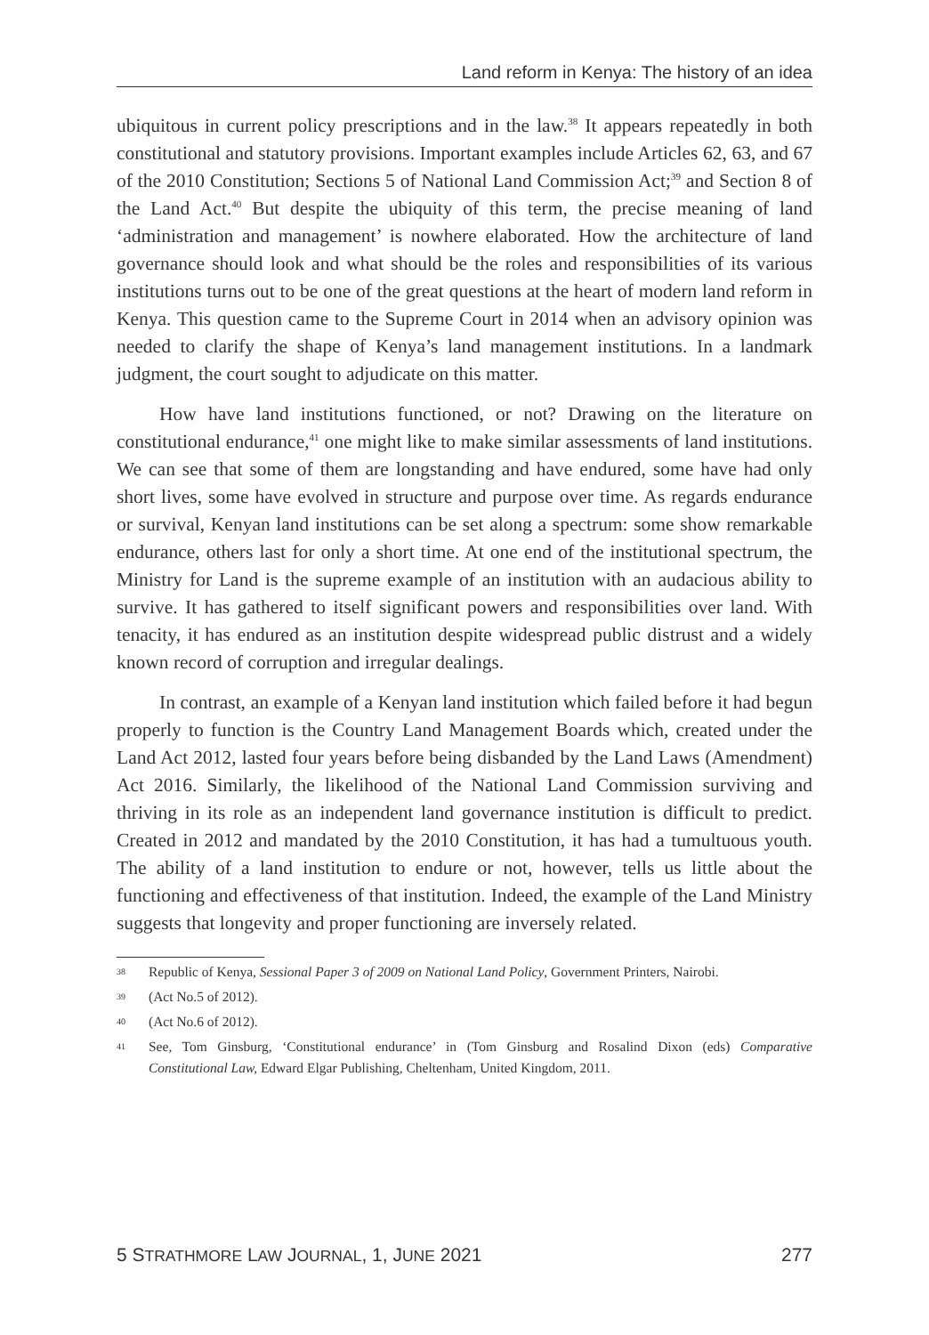Land reform in Kenya: The history of an idea
ubiquitous in current policy prescriptions and in the law.<sup>38</sup> It appears repeatedly in both constitutional and statutory provisions. Important examples include Articles 62, 63, and 67 of the 2010 Constitution; Sections 5 of National Land Commission Act;<sup>39</sup> and Section 8 of the Land Act.<sup>40</sup> But despite the ubiquity of this term, the precise meaning of land ‘administration and management’ is nowhere elaborated. How the architecture of land governance should look and what should be the roles and responsibilities of its various institutions turns out to be one of the great questions at the heart of modern land reform in Kenya. This question came to the Supreme Court in 2014 when an advisory opinion was needed to clarify the shape of Kenya’s land management institutions. In a landmark judgment, the court sought to adjudicate on this matter.
How have land institutions functioned, or not? Drawing on the literature on constitutional endurance,<sup>41</sup> one might like to make similar assessments of land institutions. We can see that some of them are longstanding and have endured, some have had only short lives, some have evolved in structure and purpose over time. As regards endurance or survival, Kenyan land institutions can be set along a spectrum: some show remarkable endurance, others last for only a short time. At one end of the institutional spectrum, the Ministry for Land is the supreme example of an institution with an audacious ability to survive. It has gathered to itself significant powers and responsibilities over land. With tenacity, it has endured as an institution despite widespread public distrust and a widely known record of corruption and irregular dealings.
In contrast, an example of a Kenyan land institution which failed before it had begun properly to function is the Country Land Management Boards which, created under the Land Act 2012, lasted four years before being disbanded by the Land Laws (Amendment) Act 2016. Similarly, the likelihood of the National Land Commission surviving and thriving in its role as an independent land governance institution is difficult to predict. Created in 2012 and mandated by the 2010 Constitution, it has had a tumultuous youth. The ability of a land institution to endure or not, however, tells us little about the functioning and effectiveness of that institution. Indeed, the example of the Land Ministry suggests that longevity and proper functioning are inversely related.
38 Republic of Kenya, Sessional Paper 3 of 2009 on National Land Policy, Government Printers, Nairobi.
39 (Act No.5 of 2012).
40 (Act No.6 of 2012).
41 See, Tom Ginsburg, ‘Constitutional endurance’ in (Tom Ginsburg and Rosalind Dixon (eds) Comparative Constitutional Law, Edward Elgar Publishing, Cheltenham, United Kingdom, 2011.
5 STRATHMORE LAW JOURNAL, 1, JUNE 2021 277